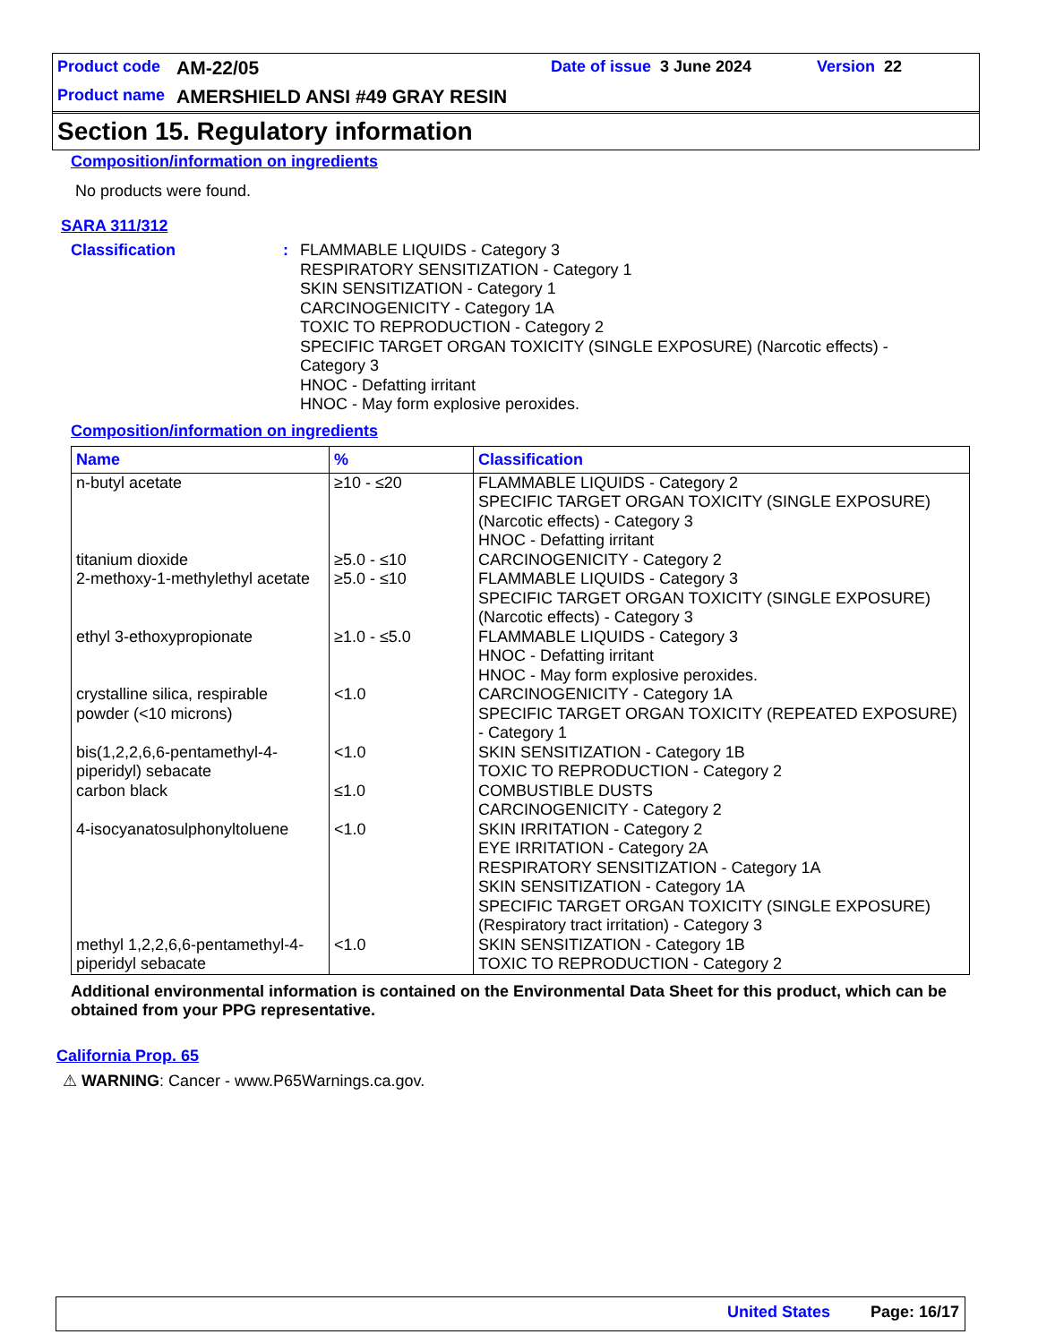Product code AM-22/05 Date of issue 3 June 2024 Version 22
Product name AMERSHIELD ANSI #49 GRAY RESIN
Section 15. Regulatory information
Composition/information on ingredients
No products were found.
SARA 311/312
Classification: FLAMMABLE LIQUIDS - Category 3
RESPIRATORY SENSITIZATION - Category 1
SKIN SENSITIZATION - Category 1
CARCINOGENICITY - Category 1A
TOXIC TO REPRODUCTION - Category 2
SPECIFIC TARGET ORGAN TOXICITY (SINGLE EXPOSURE) (Narcotic effects) -
Category 3
HNOC - Defatting irritant
HNOC - May form explosive peroxides.
Composition/information on ingredients
| Name | % | Classification |
| --- | --- | --- |
| n-butyl acetate | ≥10 - ≤20 | FLAMMABLE LIQUIDS - Category 2 SPECIFIC TARGET ORGAN TOXICITY (SINGLE EXPOSURE) (Narcotic effects) - Category 3 HNOC - Defatting irritant |
| titanium dioxide | ≥5.0 - ≤10 | CARCINOGENICITY - Category 2 |
| 2-methoxy-1-methylethyl acetate | ≥5.0 - ≤10 | FLAMMABLE LIQUIDS - Category 3 SPECIFIC TARGET ORGAN TOXICITY (SINGLE EXPOSURE) (Narcotic effects) - Category 3 |
| ethyl 3-ethoxypropionate | ≥1.0 - ≤5.0 | FLAMMABLE LIQUIDS - Category 3 HNOC - Defatting irritant HNOC - May form explosive peroxides. |
| crystalline silica, respirable powder (<10 microns) | <1.0 | CARCINOGENICITY - Category 1A SPECIFIC TARGET ORGAN TOXICITY (REPEATED EXPOSURE) - Category 1 |
| bis(1,2,2,6,6-pentamethyl-4-piperidyl) sebacate | <1.0 | SKIN SENSITIZATION - Category 1B TOXIC TO REPRODUCTION - Category 2 |
| carbon black | ≤1.0 | COMBUSTIBLE DUSTS CARCINOGENICITY - Category 2 |
| 4-isocyanatosulphonyltoluene | <1.0 | SKIN IRRITATION - Category 2 EYE IRRITATION - Category 2A RESPIRATORY SENSITIZATION - Category 1A SKIN SENSITIZATION - Category 1A SPECIFIC TARGET ORGAN TOXICITY (SINGLE EXPOSURE) (Respiratory tract irritation) - Category 3 |
| methyl 1,2,2,6,6-pentamethyl-4-piperidyl sebacate | <1.0 | SKIN SENSITIZATION - Category 1B TOXIC TO REPRODUCTION - Category 2 |
Additional environmental information is contained on the Environmental Data Sheet for this product, which can be obtained from your PPG representative.
California Prop. 65
⚠ WARNING: Cancer - www.P65Warnings.ca.gov.
United States Page: 16/17